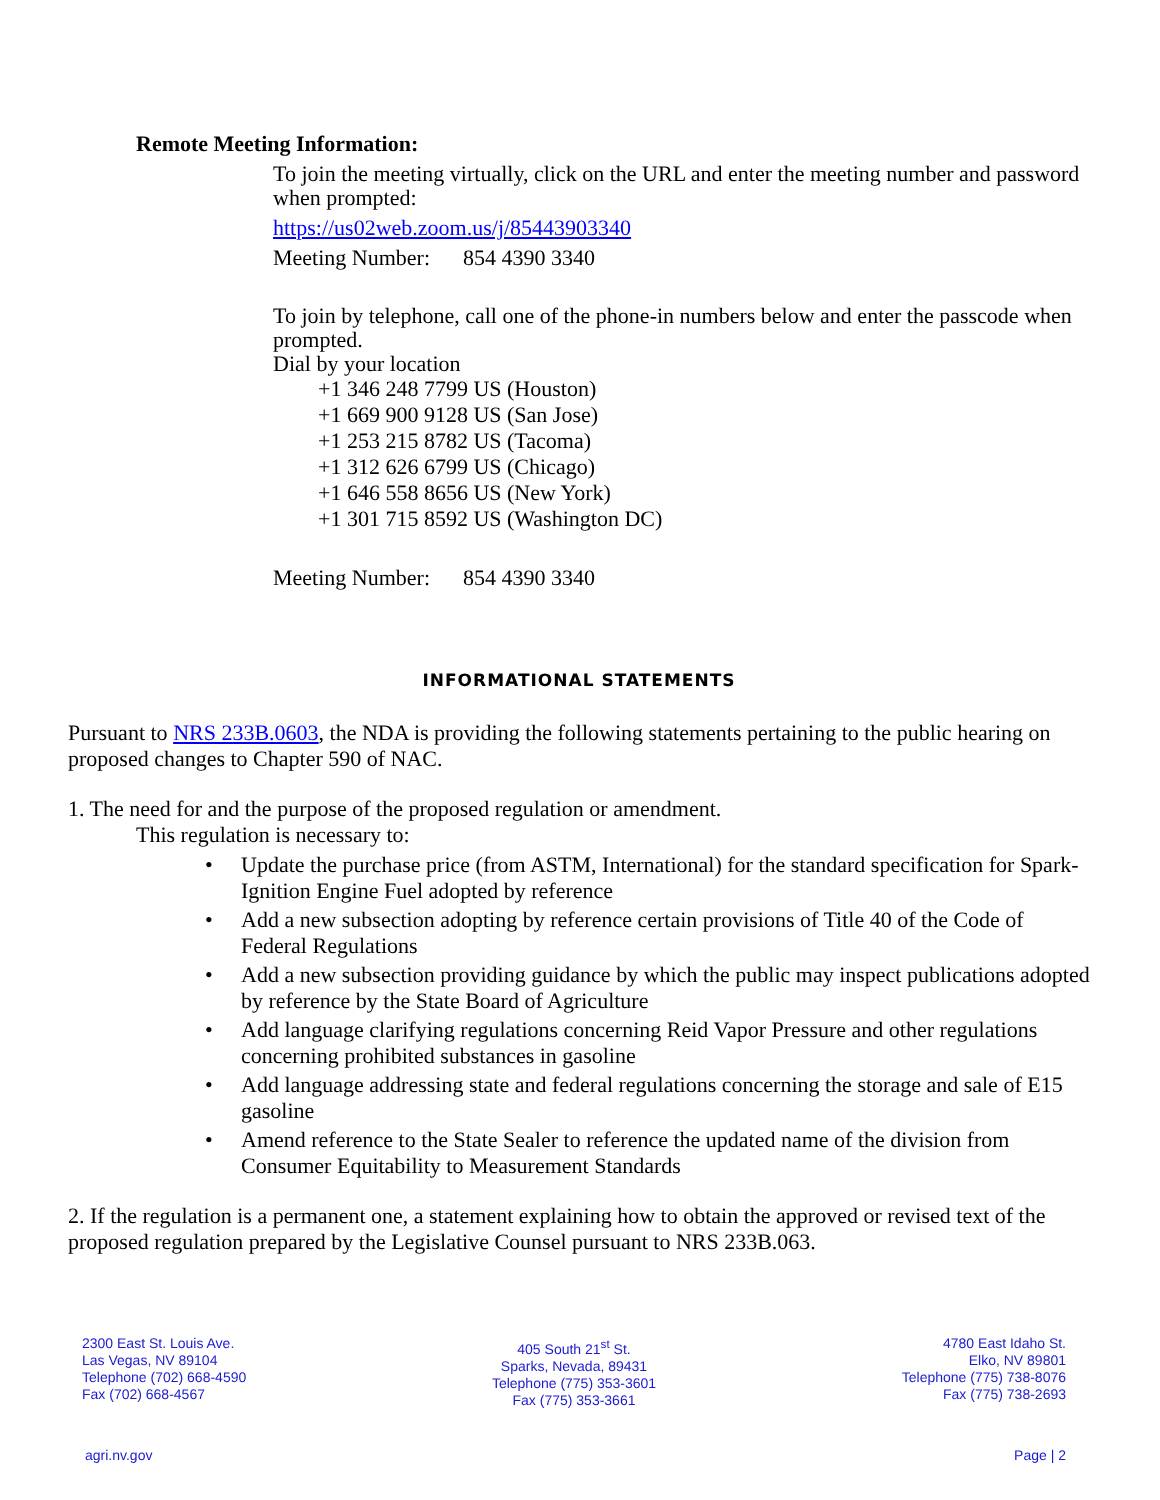Remote Meeting Information:
To join the meeting virtually, click on the URL and enter the meeting number and password when prompted:
https://us02web.zoom.us/j/85443903340
Meeting Number: 854 4390 3340
To join by telephone, call one of the phone-in numbers below and enter the passcode when prompted.
Dial by your location
+1 346 248 7799 US (Houston)
+1 669 900 9128 US (San Jose)
+1 253 215 8782 US (Tacoma)
+1 312 626 6799 US (Chicago)
+1 646 558 8656 US (New York)
+1 301 715 8592 US (Washington DC)
Meeting Number: 854 4390 3340
INFORMATIONAL STATEMENTS
Pursuant to NRS 233B.0603, the NDA is providing the following statements pertaining to the public hearing on proposed changes to Chapter 590 of NAC.
1. The need for and the purpose of the proposed regulation or amendment.
This regulation is necessary to:
• Update the purchase price (from ASTM, International) for the standard specification for Spark-Ignition Engine Fuel adopted by reference
• Add a new subsection adopting by reference certain provisions of Title 40 of the Code of Federal Regulations
• Add a new subsection providing guidance by which the public may inspect publications adopted by reference by the State Board of Agriculture
• Add language clarifying regulations concerning Reid Vapor Pressure and other regulations concerning prohibited substances in gasoline
• Add language addressing state and federal regulations concerning the storage and sale of E15 gasoline
• Amend reference to the State Sealer to reference the updated name of the division from Consumer Equitability to Measurement Standards
2. If the regulation is a permanent one, a statement explaining how to obtain the approved or revised text of the proposed regulation prepared by the Legislative Counsel pursuant to NRS 233B.063.
2300 East St. Louis Ave.
Las Vegas, NV 89104
Telephone (702) 668-4590
Fax (702) 668-4567
405 South 21<sup>st</sup> St.
Sparks, Nevada, 89431
Telephone (775) 353-3601
Fax (775) 353-3661
4780 East Idaho St.
Elko, NV 89801
Telephone (775) 738-8076
Fax (775) 738-2693
agri.nv.gov Page | 2